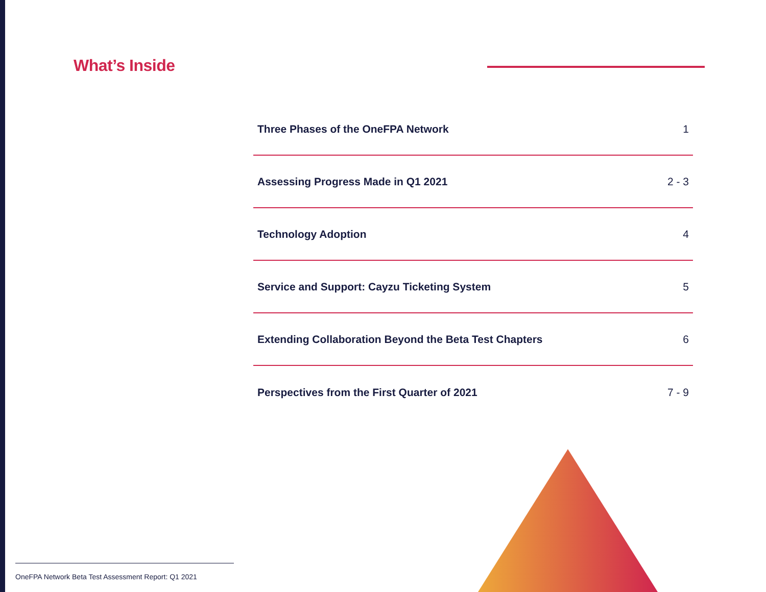What’s Inside
Three Phases of the OneFPA Network 1
Assessing Progress Made in Q1 2021 2 - 3
Technology Adoption 4
Service and Support: Cayzu Ticketing System 5
Extending Collaboration Beyond the Beta Test Chapters 6
Perspectives from the First Quarter of 2021 7 - 9
OneFPA Network Beta Test Assessment Report: Q1 2021